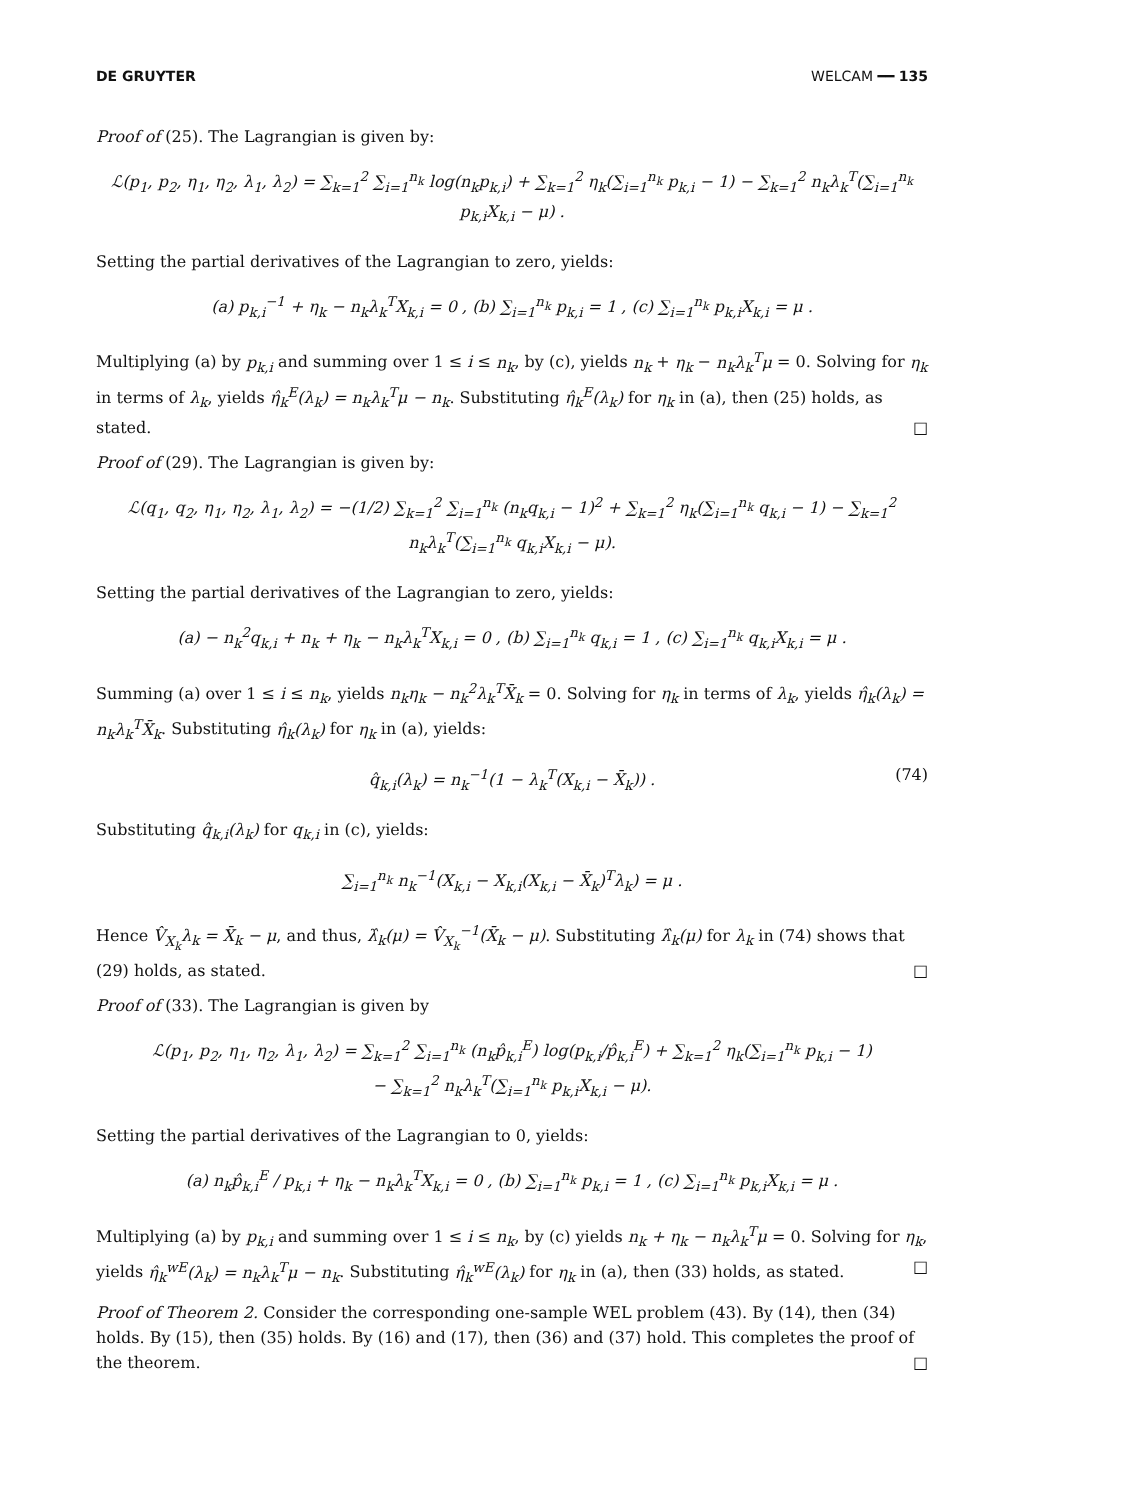DE GRUYTER WELCAM ━━ 135
Proof of (25). The Lagrangian is given by:
ℒ(p<sub>1</sub>, p<sub>2</sub>, η<sub>1</sub>, η<sub>2</sub>, λ<sub>1</sub>, λ<sub>2</sub>) = ∑<sub>k=1</sub><sup>2</sup> ∑<sub>i=1</sub><sup>n<sub>k</sub></sup> log(n<sub>k</sub>p<sub>k,i</sub>) + ∑<sub>k=1</sub><sup>2</sup> η<sub>k</sub>(∑<sub>i=1</sub><sup>n<sub>k</sub></sup> p<sub>k,i</sub> − 1) − ∑<sub>k=1</sub><sup>2</sup> n<sub>k</sub>λ<sub>k</sub><sup>T</sup>(∑<sub>i=1</sub><sup>n<sub>k</sub></sup> p<sub>k,i</sub>X<sub>k,i</sub> − μ) .
Setting the partial derivatives of the Lagrangian to zero, yields:
(a) p<sub>k,i</sub><sup>−1</sup> + η<sub>k</sub> − n<sub>k</sub>λ<sub>k</sub><sup>T</sup>X<sub>k,i</sub> = 0 , (b) ∑<sub>i=1</sub><sup>n<sub>k</sub></sup> p<sub>k,i</sub> = 1 , (c) ∑<sub>i=1</sub><sup>n<sub>k</sub></sup> p<sub>k,i</sub>X<sub>k,i</sub> = μ .
Multiplying (a) by p<sub>k,i</sub> and summing over 1 ≤ i ≤ n<sub>k</sub>, by (c), yields n<sub>k</sub> + η<sub>k</sub> − n<sub>k</sub>λ<sub>k</sub><sup>T</sup>μ = 0. Solving for η<sub>k</sub> in terms of λ<sub>k</sub>, yields η̂<sub>k</sub><sup>E</sup>(λ<sub>k</sub>) = n<sub>k</sub>λ<sub>k</sub><sup>T</sup>μ − n<sub>k</sub>. Substituting η̂<sub>k</sub><sup>E</sup>(λ<sub>k</sub>) for η<sub>k</sub> in (a), then (25) holds, as stated. □
Proof of (29). The Lagrangian is given by:
ℒ(q<sub>1</sub>, q<sub>2</sub>, η<sub>1</sub>, η<sub>2</sub>, λ<sub>1</sub>, λ<sub>2</sub>) = −(1/2) ∑<sub>k=1</sub><sup>2</sup> ∑<sub>i=1</sub><sup>n<sub>k</sub></sup> (n<sub>k</sub>q<sub>k,i</sub> − 1)<sup>2</sup> + ∑<sub>k=1</sub><sup>2</sup> η<sub>k</sub>(∑<sub>i=1</sub><sup>n<sub>k</sub></sup> q<sub>k,i</sub> − 1) − ∑<sub>k=1</sub><sup>2</sup> n<sub>k</sub>λ<sub>k</sub><sup>T</sup>(∑<sub>i=1</sub><sup>n<sub>k</sub></sup> q<sub>k,i</sub>X<sub>k,i</sub> − μ).
Setting the partial derivatives of the Lagrangian to zero, yields:
(a) − n<sub>k</sub><sup>2</sup>q<sub>k,i</sub> + n<sub>k</sub> + η<sub>k</sub> − n<sub>k</sub>λ<sub>k</sub><sup>T</sup>X<sub>k,i</sub> = 0 , (b) ∑<sub>i=1</sub><sup>n<sub>k</sub></sup> q<sub>k,i</sub> = 1 , (c) ∑<sub>i=1</sub><sup>n<sub>k</sub></sup> q<sub>k,i</sub>X<sub>k,i</sub> = μ .
Summing (a) over 1 ≤ i ≤ n<sub>k</sub>, yields n<sub>k</sub>η<sub>k</sub> − n<sub>k</sub><sup>2</sup>λ<sub>k</sub><sup>T</sup>X̄<sub>k</sub> = 0. Solving for η<sub>k</sub> in terms of λ<sub>k</sub>, yields η̂<sub>k</sub>(λ<sub>k</sub>) = n<sub>k</sub>λ<sub>k</sub><sup>T</sup>X̄<sub>k</sub>. Substituting η̂<sub>k</sub>(λ<sub>k</sub>) for η<sub>k</sub> in (a), yields:
q̂<sub>k,i</sub>(λ<sub>k</sub>) = n<sub>k</sub><sup>−1</sup>(1 − λ<sub>k</sub><sup>T</sup>(X<sub>k,i</sub> − X̄<sub>k</sub>)) . (74)
Substituting q̂<sub>k,i</sub>(λ<sub>k</sub>) for q<sub>k,i</sub> in (c), yields:
∑<sub>i=1</sub><sup>n<sub>k</sub></sup> n<sub>k</sub><sup>−1</sup>(X<sub>k,i</sub> − X<sub>k,i</sub>(X<sub>k,i</sub> − X̄<sub>k</sub>)<sup>T</sup>λ<sub>k</sub>) = μ .
Hence V̂<sub>X<sub>k</sub></sub>λ<sub>k</sub> = X̄<sub>k</sub> − μ, and thus, λ̂<sub>k</sub>(μ) = V̂<sub>X<sub>k</sub></sub><sup>−1</sup>(X̄<sub>k</sub> − μ). Substituting λ̂<sub>k</sub>(μ) for λ<sub>k</sub> in (74) shows that (29) holds, as stated. □
Proof of (33). The Lagrangian is given by
ℒ(p<sub>1</sub>, p<sub>2</sub>, η<sub>1</sub>, η<sub>2</sub>, λ<sub>1</sub>, λ<sub>2</sub>) = ∑<sub>k=1</sub><sup>2</sup> ∑<sub>i=1</sub><sup>n<sub>k</sub></sup> (n<sub>k</sub>p̂<sub>k,i</sub><sup>E</sup>) log(p<sub>k,i</sub>/p̂<sub>k,i</sub><sup>E</sup>) + ∑<sub>k=1</sub><sup>2</sup> η<sub>k</sub>(∑<sub>i=1</sub><sup>n<sub>k</sub></sup> p<sub>k,i</sub> − 1)
− ∑<sub>k=1</sub><sup>2</sup> n<sub>k</sub>λ<sub>k</sub><sup>T</sup>(∑<sub>i=1</sub><sup>n<sub>k</sub></sup> p<sub>k,i</sub>X<sub>k,i</sub> − μ).
Setting the partial derivatives of the Lagrangian to 0, yields:
(a) n<sub>k</sub>p̂<sub>k,i</sub><sup>E</sup> / p<sub>k,i</sub> + η<sub>k</sub> − n<sub>k</sub>λ<sub>k</sub><sup>T</sup>X<sub>k,i</sub> = 0 , (b) ∑<sub>i=1</sub><sup>n<sub>k</sub></sup> p<sub>k,i</sub> = 1 , (c) ∑<sub>i=1</sub><sup>n<sub>k</sub></sup> p<sub>k,i</sub>X<sub>k,i</sub> = μ .
Multiplying (a) by p<sub>k,i</sub> and summing over 1 ≤ i ≤ n<sub>k</sub>, by (c) yields n<sub>k</sub> + η<sub>k</sub> − n<sub>k</sub>λ<sub>k</sub><sup>T</sup>μ = 0. Solving for η<sub>k</sub>, yields η̂<sub>k</sub><sup>wE</sup>(λ<sub>k</sub>) = n<sub>k</sub>λ<sub>k</sub><sup>T</sup>μ − n<sub>k</sub>. Substituting η̂<sub>k</sub><sup>wE</sup>(λ<sub>k</sub>) for η<sub>k</sub> in (a), then (33) holds, as stated. □
Proof of Theorem 2. Consider the corresponding one-sample WEL problem (43). By (14), then (34) holds. By (15), then (35) holds. By (16) and (17), then (36) and (37) hold. This completes the proof of the theorem. □